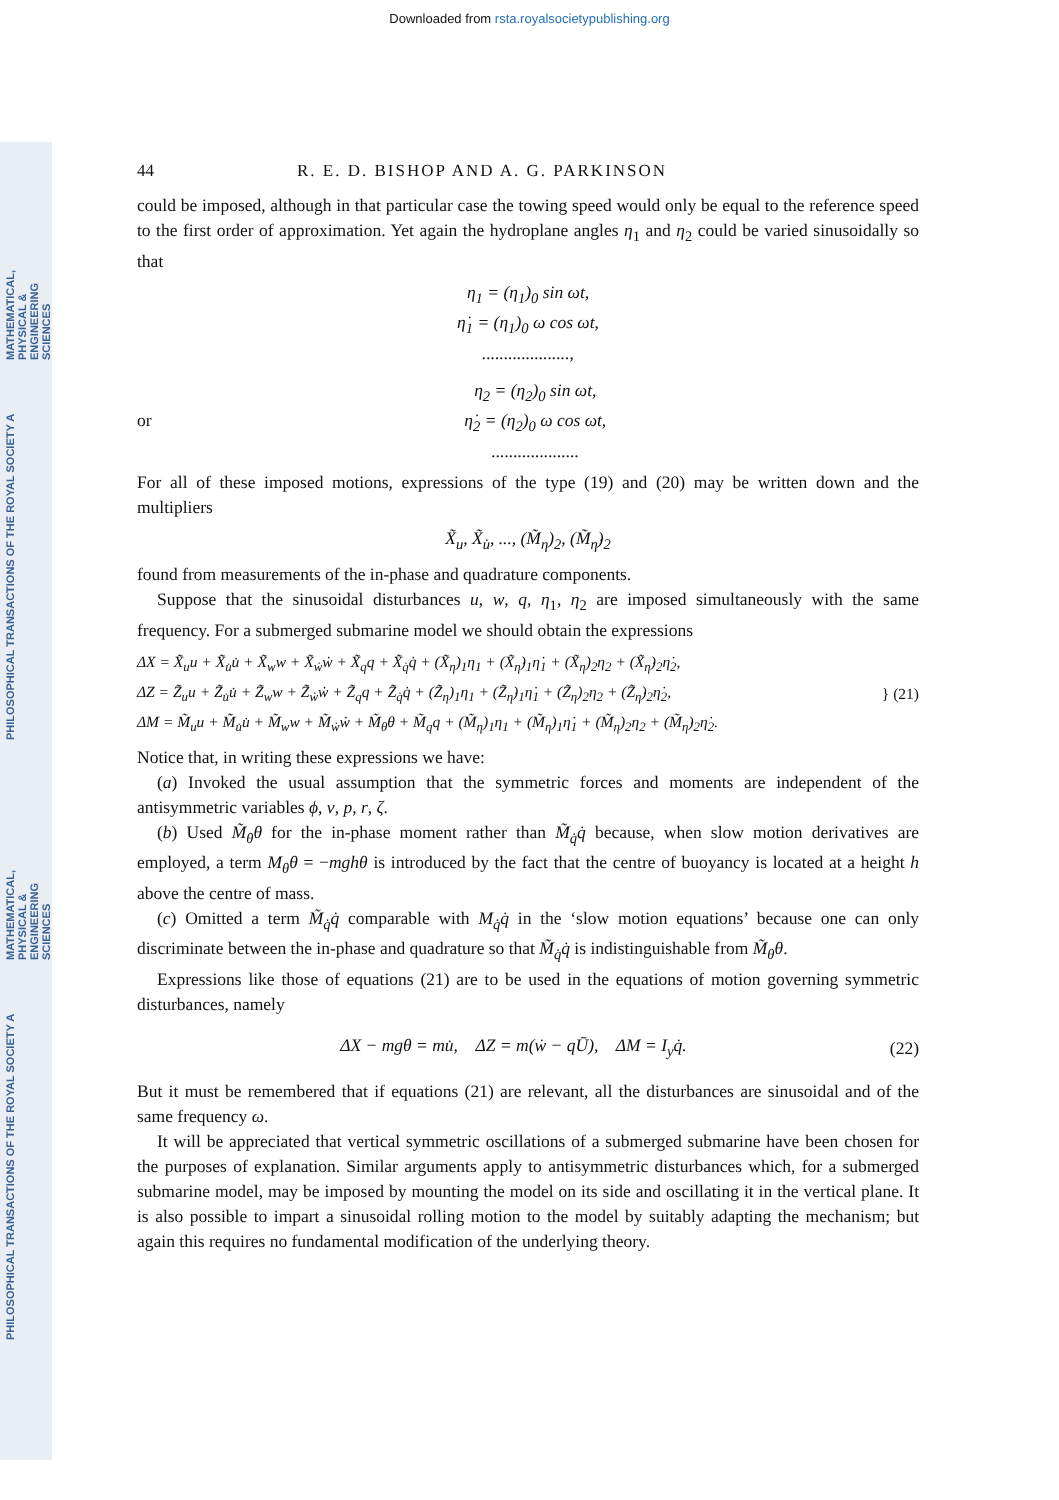Downloaded from rsta.royalsocietypublishing.org
MATHEMATICAL, PHYSICAL & ENGINEERING SCIENCES
PHILOSOPHICAL TRANSACTIONS OF THE ROYAL SOCIETY A
MATHEMATICAL, PHYSICAL & ENGINEERING SCIENCES
PHILOSOPHICAL TRANSACTIONS OF THE ROYAL SOCIETY A
44 R. E. D. BISHOP AND A. G. PARKINSON
could be imposed, although in that particular case the towing speed would only be equal to the reference speed to the first order of approximation. Yet again the hydroplane angles η<sub>1</sub> and η<sub>2</sub> could be varied sinusoidally so that
η<sub>1</sub> = (η<sub>1</sub>)<sub>0</sub> sin ωt,
η̇<sub>1</sub> = (η<sub>1</sub>)<sub>0</sub> ω cos ωt,
....................,
or η<sub>2</sub> = (η<sub>2</sub>)<sub>0</sub> sin ωt,
η̇<sub>2</sub> = (η<sub>2</sub>)<sub>0</sub> ω cos ωt,
....................
For all of these imposed motions, expressions of the type (19) and (20) may be written down and the multipliers
X̃<sub>u</sub>, X̃<sub>u̇</sub>, ..., (M̃<sub>η</sub>)<sub>2</sub>, (M̃<sub>η̇</sub>)<sub>2</sub>
found from measurements of the in-phase and quadrature components.
Suppose that the sinusoidal disturbances u, w, q, η<sub>1</sub>, η<sub>2</sub> are imposed simultaneously with the same frequency. For a submerged submarine model we should obtain the expressions
ΔX = X̃<sub>u</sub>u + X̃<sub>u̇</sub>u̇ + X̃<sub>w</sub>w + X̃<sub>ẇ</sub>ẇ + X̃<sub>q</sub>q + X̃<sub>q̇</sub>q̇ + (X̃<sub>η</sub>)<sub>1</sub>η<sub>1</sub> + (X̃<sub>η̇</sub>)<sub>1</sub>η̇<sub>1</sub> + (X̃<sub>η</sub>)<sub>2</sub>η<sub>2</sub> + (X̃<sub>η̇</sub>)<sub>2</sub>η̇<sub>2</sub>,
ΔZ = Z̃<sub>u</sub>u + Z̃<sub>u̇</sub>u̇ + Z̃<sub>w</sub>w + Z̃<sub>ẇ</sub>ẇ + Z̃<sub>q</sub>q + Z̃<sub>q̇</sub>q̇ + (Z̃<sub>η</sub>)<sub>1</sub>η<sub>1</sub> + (Z̃<sub>η̇</sub>)<sub>1</sub>η̇<sub>1</sub> + (Z̃<sub>η</sub>)<sub>2</sub>η<sub>2</sub> + (Z̃<sub>η̇</sub>)<sub>2</sub>η̇<sub>2</sub>,
ΔM = M̃<sub>u</sub>u + M̃<sub>u̇</sub>u̇ + M̃<sub>w</sub>w + M̃<sub>ẇ</sub>ẇ + M̃<sub>θ</sub>θ + M̃<sub>q</sub>q + (M̃<sub>η</sub>)<sub>1</sub>η<sub>1</sub> + (M̃<sub>η̇</sub>)<sub>1</sub>η̇<sub>1</sub> + (M̃<sub>η</sub>)<sub>2</sub>η<sub>2</sub> + (M̃<sub>η̇</sub>)<sub>2</sub>η̇<sub>2</sub>.
} (21)
Notice that, in writing these expressions we have:
(a) Invoked the usual assumption that the symmetric forces and moments are independent of the antisymmetric variables ϕ, v, p, r, ζ.
(b) Used M̃<sub>θ</sub>θ for the in-phase moment rather than M̃<sub>q̇</sub>q̇ because, when slow motion derivatives are employed, a term M<sub>θ</sub>θ = −mghθ is introduced by the fact that the centre of buoyancy is located at a height h above the centre of mass.
(c) Omitted a term M̃<sub>q̇</sub>q̇ comparable with M<sub>q̇</sub>q̇ in the ‘slow motion equations’ because one can only discriminate between the in-phase and quadrature so that M̃<sub>q̇</sub>q̇ is indistinguishable from M̃<sub>θ</sub>θ.
Expressions like those of equations (21) are to be used in the equations of motion governing symmetric disturbances, namely
ΔX − mgθ = mu̇, ΔZ = m(ẇ − qŪ), ΔM = I<sub>y</sub>q̇. (22)
But it must be remembered that if equations (21) are relevant, all the disturbances are sinusoidal and of the same frequency ω.
It will be appreciated that vertical symmetric oscillations of a submerged submarine have been chosen for the purposes of explanation. Similar arguments apply to antisymmetric disturbances which, for a submerged submarine model, may be imposed by mounting the model on its side and oscillating it in the vertical plane. It is also possible to impart a sinusoidal rolling motion to the model by suitably adapting the mechanism; but again this requires no fundamental modification of the underlying theory.